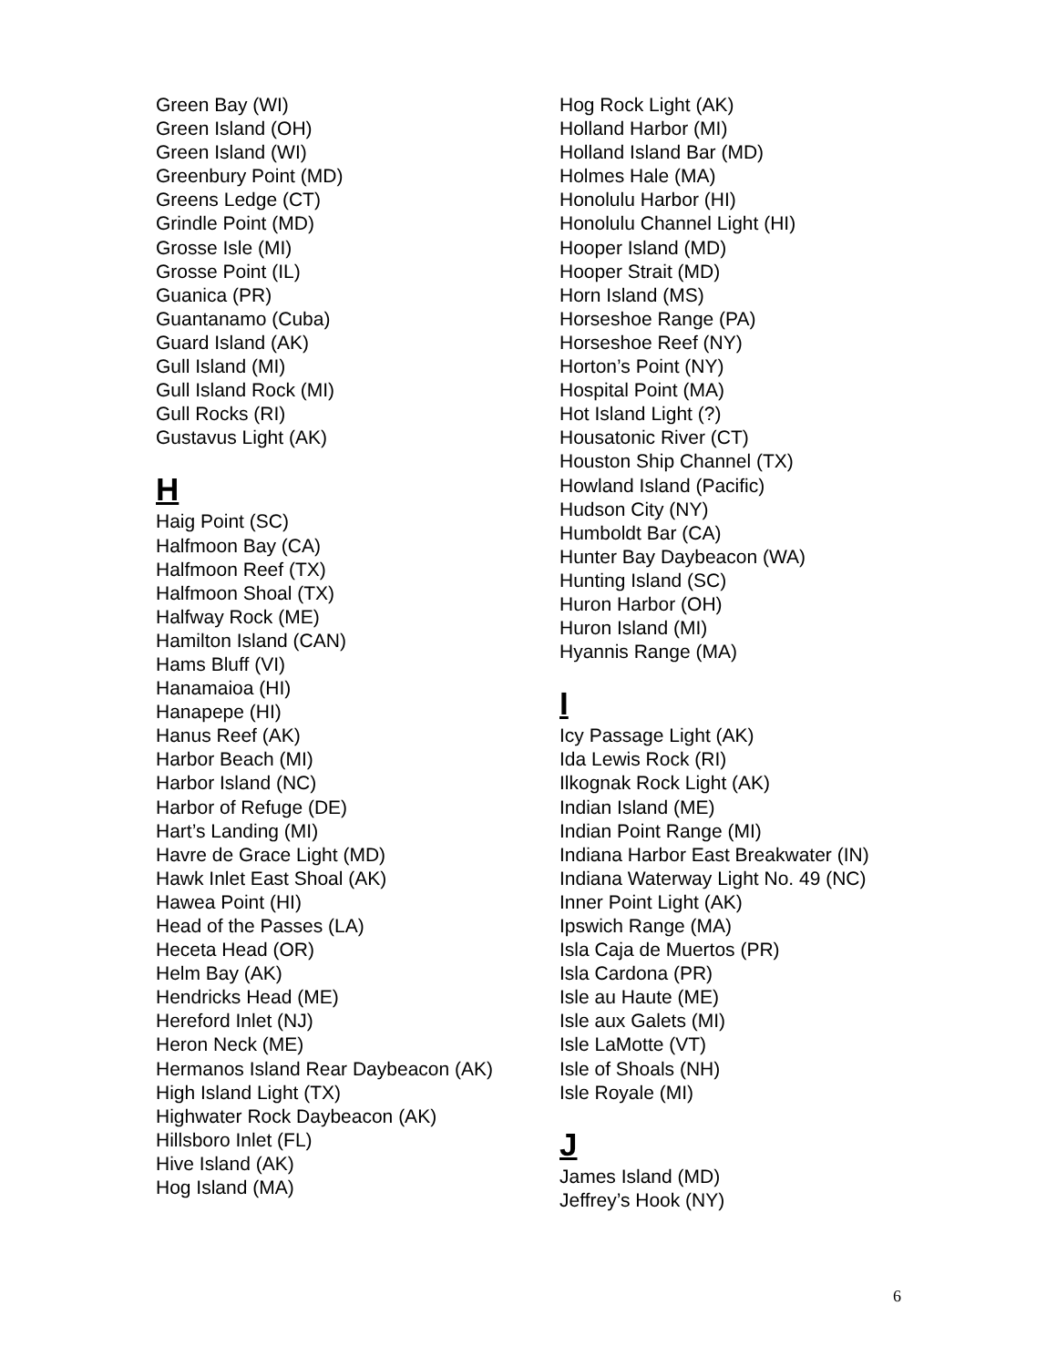Green Bay (WI)
Green Island (OH)
Green Island (WI)
Greenbury Point (MD)
Greens Ledge (CT)
Grindle Point (MD)
Grosse Isle (MI)
Grosse Point (IL)
Guanica (PR)
Guantanamo (Cuba)
Guard Island (AK)
Gull Island (MI)
Gull Island Rock (MI)
Gull Rocks (RI)
Gustavus Light (AK)
H
Haig Point (SC)
Halfmoon Bay (CA)
Halfmoon Reef (TX)
Halfmoon Shoal (TX)
Halfway Rock (ME)
Hamilton Island (CAN)
Hams Bluff (VI)
Hanamaioa (HI)
Hanapepe (HI)
Hanus Reef (AK)
Harbor Beach (MI)
Harbor Island (NC)
Harbor of Refuge (DE)
Hart’s Landing (MI)
Havre de Grace Light (MD)
Hawk Inlet East Shoal (AK)
Hawea Point (HI)
Head of the Passes (LA)
Heceta Head (OR)
Helm Bay (AK)
Hendricks Head (ME)
Hereford Inlet (NJ)
Heron Neck (ME)
Hermanos Island Rear Daybeacon (AK)
High Island Light (TX)
Highwater Rock Daybeacon (AK)
Hillsboro Inlet (FL)
Hive Island (AK)
Hog Island (MA)
Hog Rock Light (AK)
Holland Harbor (MI)
Holland Island Bar (MD)
Holmes Hale (MA)
Honolulu Harbor (HI)
Honolulu Channel Light (HI)
Hooper Island (MD)
Hooper Strait (MD)
Horn Island (MS)
Horseshoe Range (PA)
Horseshoe Reef (NY)
Horton’s Point (NY)
Hospital Point (MA)
Hot Island Light (?)
Housatonic River (CT)
Houston Ship Channel (TX)
Howland Island (Pacific)
Hudson City (NY)
Humboldt Bar (CA)
Hunter Bay Daybeacon (WA)
Hunting Island (SC)
Huron Harbor (OH)
Huron Island (MI)
Hyannis Range (MA)
I
Icy Passage Light (AK)
Ida Lewis Rock (RI)
Ilkognak Rock Light (AK)
Indian Island (ME)
Indian Point Range (MI)
Indiana Harbor East Breakwater (IN)
Indiana Waterway Light No. 49 (NC)
Inner Point Light (AK)
Ipswich Range (MA)
Isla Caja de Muertos (PR)
Isla Cardona (PR)
Isle au Haute (ME)
Isle aux Galets (MI)
Isle LaMotte (VT)
Isle of Shoals (NH)
Isle Royale (MI)
J
James Island (MD)
Jeffrey’s Hook (NY)
6